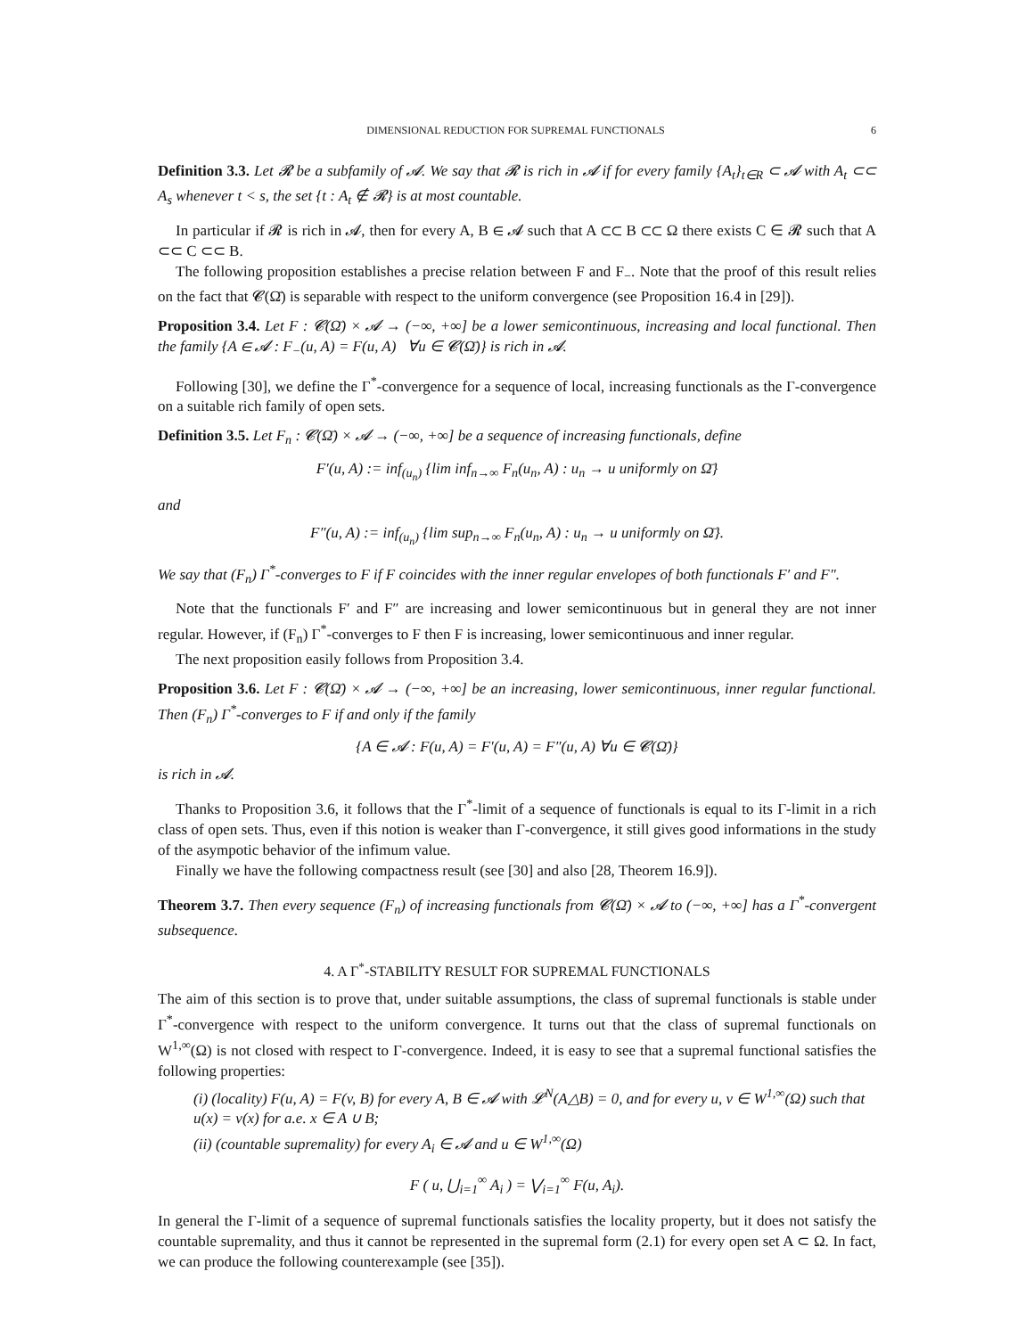DIMENSIONAL REDUCTION FOR SUPREMAL FUNCTIONALS 6
Definition 3.3. Let 𝓡 be a subfamily of 𝓐. We say that 𝓡 is rich in 𝓐 if for every family {A<sub>t</sub>}<sub>t∈R</sub> ⊂ 𝓐 with A<sub>t</sub> ⊂⊂ A<sub>s</sub> whenever t < s, the set {t : A<sub>t</sub> ∉ 𝓡} is at most countable.
In particular if 𝓡 is rich in 𝓐, then for every A, B ∈ 𝓐 such that A ⊂⊂ B ⊂⊂ Ω there exists C ∈ 𝓡 such that A ⊂⊂ C ⊂⊂ B.
The following proposition establishes a precise relation between F and F<sub>−</sub>. Note that the proof of this result relies on the fact that 𝓒(Ω̄) is separable with respect to the uniform convergence (see Proposition 16.4 in [29]).
Proposition 3.4. Let F : 𝓒(Ω̄) × 𝓐 → (−∞, +∞] be a lower semicontinuous, increasing and local functional. Then the family {A ∈ 𝓐 : F<sub>−</sub>(u, A) = F(u, A) ∀u ∈ 𝓒(Ω̄)} is rich in 𝓐.
Following [30], we define the Γ<sup>*</sup>-convergence for a sequence of local, increasing functionals as the Γ-convergence on a suitable rich family of open sets.
Definition 3.5. Let F<sub>n</sub> : 𝓒(Ω̄) × 𝓐 → (−∞, +∞] be a sequence of increasing functionals, define
F′(u, A) := inf<sub>(u<sub>n</sub>)</sub> {lim inf<sub>n→∞</sub> F<sub>n</sub>(u<sub>n</sub>, A) : u<sub>n</sub> → u uniformly on Ω̄}
and
F″(u, A) := inf<sub>(u<sub>n</sub>)</sub> {lim sup<sub>n→∞</sub> F<sub>n</sub>(u<sub>n</sub>, A) : u<sub>n</sub> → u uniformly on Ω̄}.
We say that (F<sub>n</sub>) Γ<sup>*</sup>-converges to F if F coincides with the inner regular envelopes of both functionals F′ and F″.
Note that the functionals F′ and F″ are increasing and lower semicontinuous but in general they are not inner regular. However, if (F<sub>n</sub>) Γ<sup>*</sup>-converges to F then F is increasing, lower semicontinuous and inner regular.
The next proposition easily follows from Proposition 3.4.
Proposition 3.6. Let F : 𝓒(Ω̄) × 𝓐 → (−∞, +∞] be an increasing, lower semicontinuous, inner regular functional. Then (F<sub>n</sub>) Γ<sup>*</sup>-converges to F if and only if the family
{A ∈ 𝓐 : F(u, A) = F′(u, A) = F″(u, A) ∀u ∈ 𝓒(Ω̄)}
is rich in 𝓐.
Thanks to Proposition 3.6, it follows that the Γ<sup>*</sup>-limit of a sequence of functionals is equal to its Γ-limit in a rich class of open sets. Thus, even if this notion is weaker than Γ-convergence, it still gives good informations in the study of the asympotic behavior of the infimum value.
Finally we have the following compactness result (see [30] and also [28, Theorem 16.9]).
Theorem 3.7. Then every sequence (F<sub>n</sub>) of increasing functionals from 𝓒(Ω̄) × 𝓐 to (−∞, +∞] has a Γ<sup>*</sup>-convergent subsequence.
4. A Γ<sup>*</sup>-STABILITY RESULT FOR SUPREMAL FUNCTIONALS
The aim of this section is to prove that, under suitable assumptions, the class of supremal functionals is stable under Γ<sup>*</sup>-convergence with respect to the uniform convergence. It turns out that the class of supremal functionals on W<sup>1,∞</sup>(Ω) is not closed with respect to Γ-convergence. Indeed, it is easy to see that a supremal functional satisfies the following properties:
(i) (locality) F(u, A) = F(v, B) for every A, B ∈ 𝓐 with 𝓛<sup>N</sup>(A△B) = 0, and for every u, v ∈ W<sup>1,∞</sup>(Ω) such that u(x) = v(x) for a.e. x ∈ A ∪ B;
(ii) (countable supremality) for every A<sub>i</sub> ∈ 𝓐 and u ∈ W<sup>1,∞</sup>(Ω)
F ( u, ⋃<sub>i=1</sub><sup>∞</sup> A<sub>i</sub> ) = ⋁<sub>i=1</sub><sup>∞</sup> F(u, A<sub>i</sub>).
In general the Γ-limit of a sequence of supremal functionals satisfies the locality property, but it does not satisfy the countable supremality, and thus it cannot be represented in the supremal form (2.1) for every open set A ⊂ Ω. In fact, we can produce the following counterexample (see [35]).